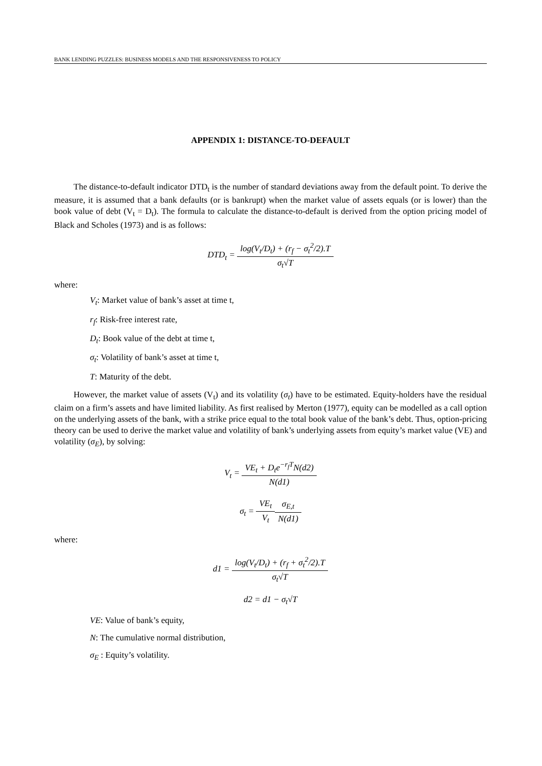BANK LENDING PUZZLES: BUSINESS MODELS AND THE RESPONSIVENESS TO POLICY
APPENDIX 1: DISTANCE-TO-DEFAULT
The distance-to-default indicator DTD<sub>t</sub> is the number of standard deviations away from the default point. To derive the measure, it is assumed that a bank defaults (or is bankrupt) when the market value of assets equals (or is lower) than the book value of debt (V<sub>t</sub> = D<sub>t</sub>). The formula to calculate the distance-to-default is derived from the option pricing model of Black and Scholes (1973) and is as follows:
DTD<sub>t</sub> = log(V<sub>t</sub>/D<sub>t</sub>) + (r<sub>f</sub> − σ<sub>t</sub><sup>2</sup>/2).T σ<sub>t</sub>√T
where:
V<sub>t</sub>: Market value of bank’s asset at time t,
r<sub>f</sub>: Risk-free interest rate,
D<sub>t</sub>: Book value of the debt at time t,
σ<sub>t</sub>: Volatility of bank’s asset at time t,
T: Maturity of the debt.
However, the market value of assets (V<sub>t</sub>) and its volatility (σ<sub>t</sub>) have to be estimated. Equity-holders have the residual claim on a firm’s assets and have limited liability. As first realised by Merton (1977), equity can be modelled as a call option on the underlying assets of the bank, with a strike price equal to the total book value of the bank’s debt. Thus, option-pricing theory can be used to derive the market value and volatility of bank’s underlying assets from equity’s market value (VE) and volatility (σ<sub>E</sub>), by solving:
V<sub>t</sub> = VE<sub>t</sub> + D<sub>t</sub>e<sup>−r<sub>f</sub>T</sup>N(d2) N(d1)
σ<sub>t</sub> = VE<sub>t</sub> V<sub>t</sub> σ<sub>E,t</sub> N(d1)
where:
d1 = log(V<sub>t</sub>/D<sub>t</sub>) + (r<sub>f</sub> + σ<sub>t</sub><sup>2</sup>/2).T σ<sub>t</sub>√T
d2 = d1 − σ<sub>t</sub>√T
VE: Value of bank’s equity,
N: The cumulative normal distribution,
σ<sub>E</sub> : Equity’s volatility.